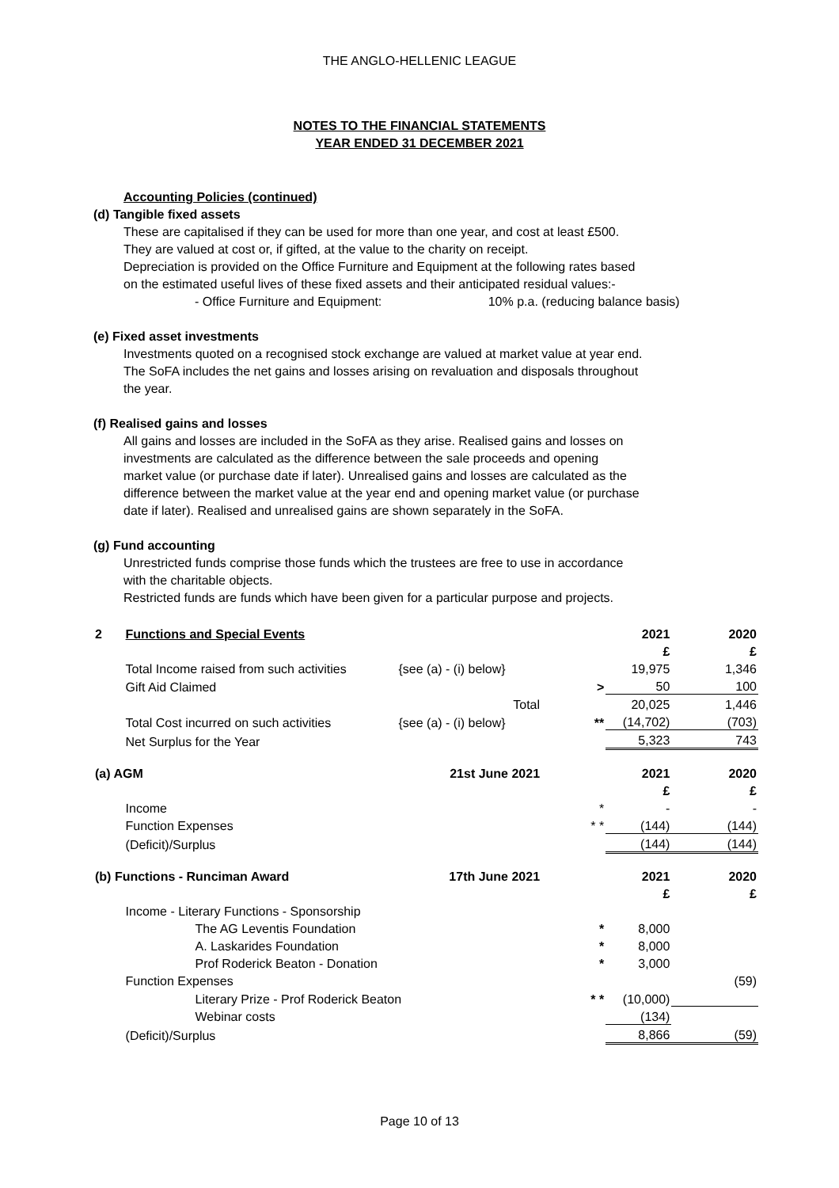THE ANGLO-HELLENIC LEAGUE
NOTES TO THE FINANCIAL STATEMENTS
YEAR ENDED 31 DECEMBER 2021
Accounting Policies (continued)
(d) Tangible fixed assets
These are capitalised if they can be used for more than one year, and cost at least £500.
They are valued at cost or, if gifted, at the value to the charity on receipt.
Depreciation is provided on the Office Furniture and Equipment at the following rates based
on the estimated useful lives of these fixed assets and their anticipated residual values:-
- Office Furniture and Equipment: 10% p.a. (reducing balance basis)
(e) Fixed asset investments
Investments quoted on a recognised stock exchange are valued at market value at year end.
The SoFA includes the net gains and losses arising on revaluation and disposals throughout
the year.
(f) Realised gains and losses
All gains and losses are included in the SoFA as they arise. Realised gains and losses on
investments are calculated as the difference between the sale proceeds and opening
market value (or purchase date if later). Unrealised gains and losses are calculated as the
difference between the market value at the year end and opening market value (or purchase
date if later). Realised and unrealised gains are shown separately in the SoFA.
(g) Fund accounting
Unrestricted funds comprise those funds which the trustees are free to use in accordance
with the charitable objects.
Restricted funds are funds which have been given for a particular purpose and projects.
| 2 | Functions and Special Events | | | 2021 | 2020 |
| | | | | £ | £ |
| | Total Income raised from such activities | {see (a) - (i) below} | | 19,975 | 1,346 |
| | Gift Aid Claimed | | > | 50 | 100 |
| | | Total | | 20,025 | 1,446 |
| | Total Cost incurred on such activities | {see (a) - (i) below} | ** | (14,702) | (703) |
| | Net Surplus for the Year | | | 5,323 | 743 |
| (a) AGM | | 21st June 2021 | | 2021 | 2020 |
| | | | | £ | £ |
| | Income | | * | - | - |
| | Function Expenses | | * * | (144) | (144) |
| | (Deficit)/Surplus | | | (144) | (144) |
| (b) Functions - Runciman Award | | 17th June 2021 | | 2021 | 2020 |
| | | | | £ | £ |
| | Income - Literary Functions - Sponsorship | | | | |
| | The AG Leventis Foundation | | * | 8,000 | |
| | A. Laskarides Foundation | | * | 8,000 | |
| | Prof Roderick Beaton - Donation | | * | 3,000 | |
| | Function Expenses | | | | (59) |
| | Literary Prize - Prof Roderick Beaton | | * * | (10,000) | |
| | Webinar costs | | | (134) | |
| | (Deficit)/Surplus | | | 8,866 | (59) |
Page 10 of 13